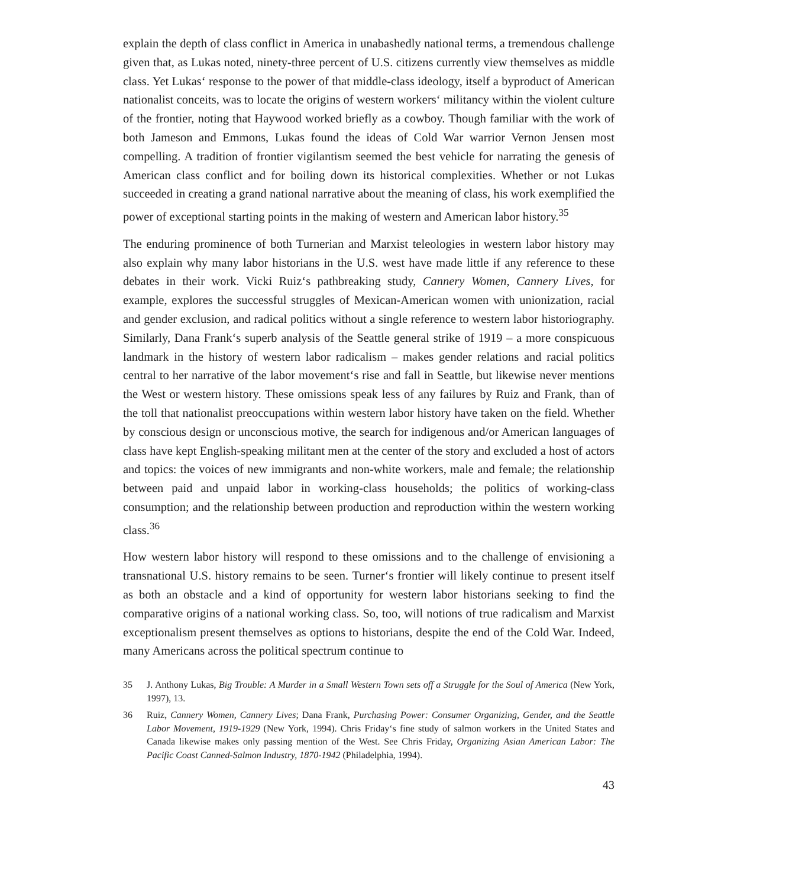explain the depth of class conflict in America in unabashedly national terms, a tremendous challenge given that, as Lukas noted, ninety-three percent of U.S. citizens currently view themselves as middle class. Yet Lukas‘ response to the power of that middle-class ideology, itself a byproduct of American nationalist conceits, was to locate the origins of western workers‘ militancy within the violent culture of the frontier, noting that Haywood worked briefly as a cowboy. Though familiar with the work of both Jameson and Emmons, Lukas found the ideas of Cold War warrior Vernon Jensen most compelling. A tradition of frontier vigilantism seemed the best vehicle for narrating the genesis of American class conflict and for boiling down its historical complexities. Whether or not Lukas succeeded in creating a grand national narrative about the meaning of class, his work exemplified the power of exceptional starting points in the making of western and American labor history.<sup>35</sup>
The enduring prominence of both Turnerian and Marxist teleologies in western labor history may also explain why many labor historians in the U.S. west have made little if any reference to these debates in their work. Vicki Ruiz‘s pathbreaking study, Cannery Women, Cannery Lives, for example, explores the successful struggles of Mexican-American women with unionization, racial and gender exclusion, and radical politics without a single reference to western labor historiography. Similarly, Dana Frank‘s superb analysis of the Seattle general strike of 1919 – a more conspicuous landmark in the history of western labor radicalism – makes gender relations and racial politics central to her narrative of the labor movement‘s rise and fall in Seattle, but likewise never mentions the West or western history. These omissions speak less of any failures by Ruiz and Frank, than of the toll that nationalist preoccupations within western labor history have taken on the field. Whether by conscious design or unconscious motive, the search for indigenous and/or American languages of class have kept English-speaking militant men at the center of the story and excluded a host of actors and topics: the voices of new immigrants and non-white workers, male and female; the relationship between paid and unpaid labor in working-class households; the politics of working-class consumption; and the relationship between production and reproduction within the western working class.<sup>36</sup>
How western labor history will respond to these omissions and to the challenge of envisioning a transnational U.S. history remains to be seen. Turner‘s frontier will likely continue to present itself as both an obstacle and a kind of opportunity for western labor historians seeking to find the comparative origins of a national working class. So, too, will notions of true radicalism and Marxist exceptionalism present themselves as options to historians, despite the end of the Cold War. Indeed, many Americans across the political spectrum continue to
35 J. Anthony Lukas, Big Trouble: A Murder in a Small Western Town sets off a Struggle for the Soul of America (New York, 1997), 13.
36 Ruiz, Cannery Women, Cannery Lives; Dana Frank, Purchasing Power: Consumer Organizing, Gender, and the Seattle Labor Movement, 1919-1929 (New York, 1994). Chris Friday‘s fine study of salmon workers in the United States and Canada likewise makes only passing mention of the West. See Chris Friday, Organizing Asian American Labor: The Pacific Coast Canned-Salmon Industry, 1870-1942 (Philadelphia, 1994).
43